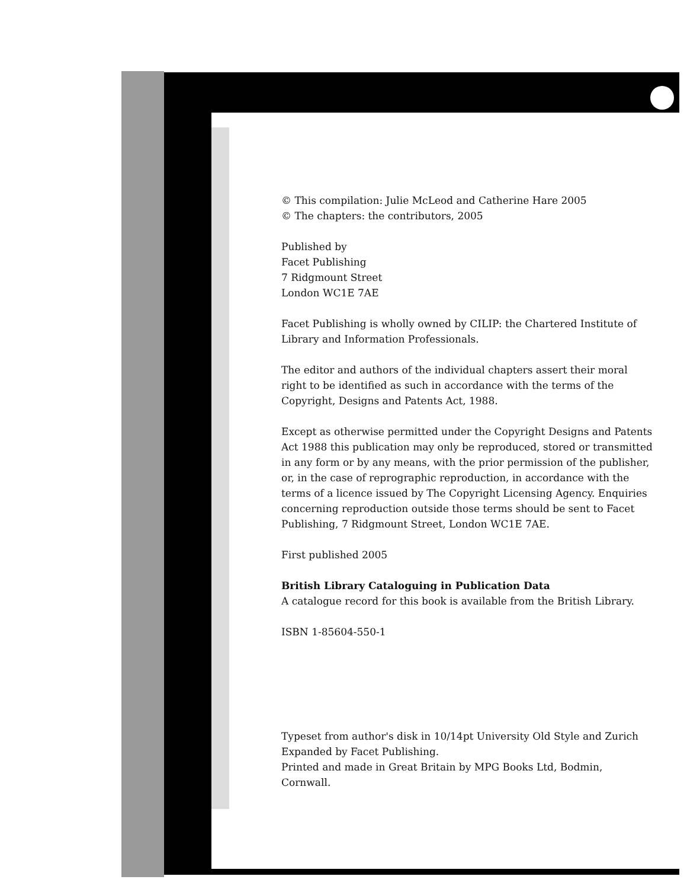© This compilation: Julie McLeod and Catherine Hare 2005
© The chapters: the contributors, 2005
Published by
Facet Publishing
7 Ridgmount Street
London WC1E 7AE
Facet Publishing is wholly owned by CILIP: the Chartered Institute of Library and Information Professionals.
The editor and authors of the individual chapters assert their moral right to be identified as such in accordance with the terms of the Copyright, Designs and Patents Act, 1988.
Except as otherwise permitted under the Copyright Designs and Patents Act 1988 this publication may only be reproduced, stored or transmitted in any form or by any means, with the prior permission of the publisher, or, in the case of reprographic reproduction, in accordance with the terms of a licence issued by The Copyright Licensing Agency. Enquiries concerning reproduction outside those terms should be sent to Facet Publishing, 7 Ridgmount Street, London WC1E 7AE.
First published 2005
British Library Cataloguing in Publication Data
A catalogue record for this book is available from the British Library.
ISBN 1-85604-550-1
Typeset from author's disk in 10/14pt University Old Style and Zurich Expanded by Facet Publishing.
Printed and made in Great Britain by MPG Books Ltd, Bodmin, Cornwall.